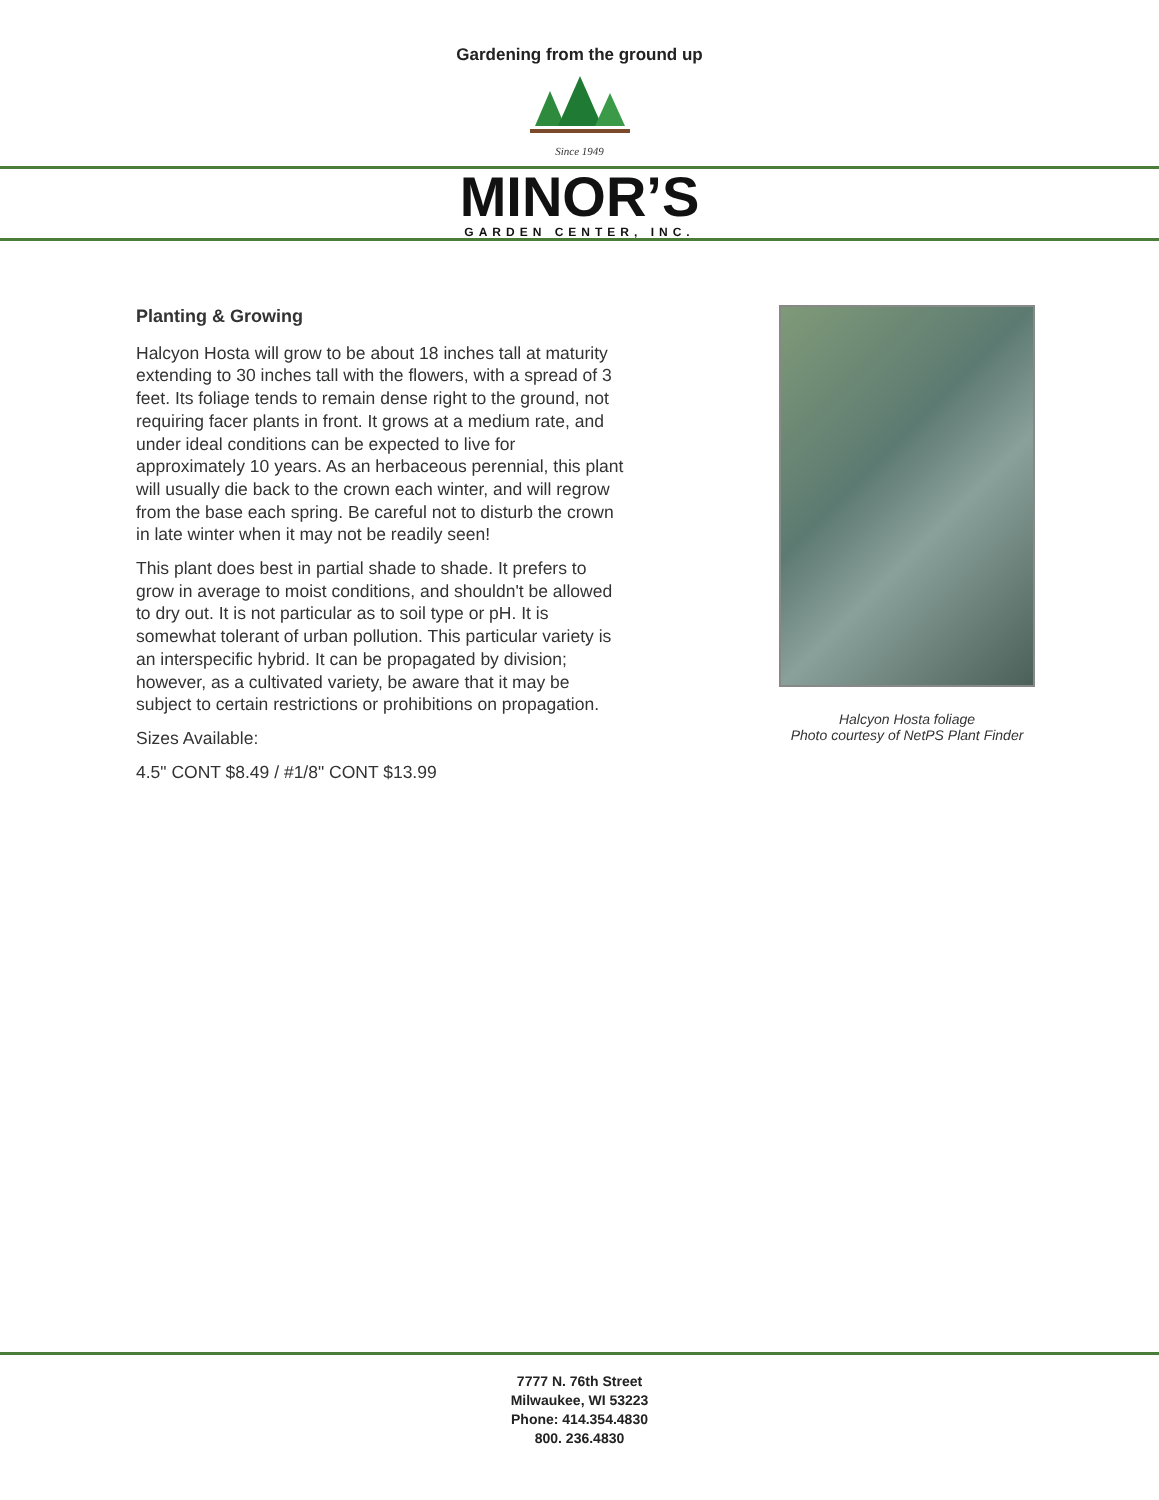Gardening from the ground up
Since 1949
MINOR’S
GARDEN CENTER, INC.
Planting & Growing
Halcyon Hosta will grow to be about 18 inches tall at maturity extending to 30 inches tall with the flowers, with a spread of 3 feet. Its foliage tends to remain dense right to the ground, not requiring facer plants in front. It grows at a medium rate, and under ideal conditions can be expected to live for approximately 10 years. As an herbaceous perennial, this plant will usually die back to the crown each winter, and will regrow from the base each spring. Be careful not to disturb the crown in late winter when it may not be readily seen!
This plant does best in partial shade to shade. It prefers to grow in average to moist conditions, and shouldn't be allowed to dry out. It is not particular as to soil type or pH. It is somewhat tolerant of urban pollution. This particular variety is an interspecific hybrid. It can be propagated by division; however, as a cultivated variety, be aware that it may be subject to certain restrictions or prohibitions on propagation.
Sizes Available:
4.5" CONT $8.49 / #1/8" CONT $13.99
Halcyon Hosta foliage
Photo courtesy of NetPS Plant Finder
7777 N. 76th Street
Milwaukee, WI 53223
Phone: 414.354.4830
800. 236.4830